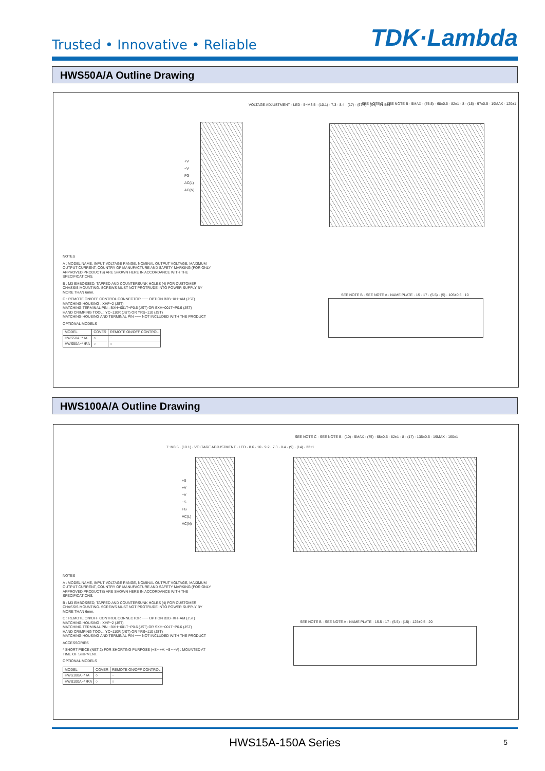Trusted • Innovative • Reliable
TDK·Lambda
HWS50A/A Outline Drawing
+V
−V
FG
AC(L)
AC(N)
VOLTAGE ADJUSTMENT · LED · 5−M3.5 · (10.1) · 7.3 · 8.4 · (17) · (67.5) · (14) · 31.5±1
SEE NOTE C · SEE NOTE B · 5MAX · (75.5) · 68±0.5 · 82±1 · 8 · (15) · 97±0.5 · 19MAX · 120±1
SEE NOTE B · SEE NOTE A · NAME PLATE · 15 · 17 · (5.5) · (5) · 105±0.5 · 10
NOTES
A : MODEL NAME, INPUT VOLTAGE RANGE, NOMINAL OUTPUT VOLTAGE, MAXIMUM OUTPUT CURRENT, COUNTRY OF MANUFACTURE AND SAFETY MARKING (FOR ONLY APPROVED PRODUCTS) ARE SHOWN HERE IN ACCORDANCE WITH THE SPECIFICATIONS.
B : M3 EMBOSSED, TAPPED AND COUNTERSUNK HOLES (4) FOR CUSTOMER CHASSIS MOUNTING. SCREWS MUST NOT PROTRUDE INTO POWER SUPPLY BY MORE THAN 6mm.
C : REMOTE ON/OFF CONTROL CONNECTOR −−− OPTION B2B−XH−AM (JST)
MATCHING HOUSING : XHP−2 (JST)
MATCHING TERMINAL PIN : BXH−001T−P0.6 (JST) OR SXH−001T−P0.6 (JST)
HAND CRIMPING TOOL : YC−110R (JST) OR YRS−110 (JST)
MATCHING HOUSING AND TERMINAL PIN −−− NOT INCLUDED WITH THE PRODUCT
OPTIONAL MODELS
| MODEL | COVER | REMOTE ON/OFF CONTROL |
| --- | --- | --- |
| HWS50A−* /A | ○ | − |
| HWS50A−* /RA | ○ | ○ |
HWS100A/A Outline Drawing
+S
+V
−V
−S
FG
AC(L)
AC(N)
7−M3.5 · (10.1) · VOLTAGE ADJUSTMENT · LED · 8.6 · 10 · 9.2 · 7.3 · 8.4 · (9) · (14) · 33±1
SEE NOTE C · SEE NOTE B · (10) · 5MAX · (75) · 68±0.5 · 82±1 · 8 · (17) · 135±0.5 · 19MAX · 160±1
SEE NOTE B · SEE NOTE A · NAME PLATE · 15.5 · 17 · (5.5) · (15) · 125±0.5 · 20
NOTES
A : MODEL NAME, INPUT VOLTAGE RANGE, NOMINAL OUTPUT VOLTAGE, MAXIMUM OUTPUT CURRENT, COUNTRY OF MANUFACTURE AND SAFETY MARKING (FOR ONLY APPROVED PRODUCTS) ARE SHOWN HERE IN ACCORDANCE WITH THE SPECIFICATIONS.
B : M3 EMBOSSED, TAPPED AND COUNTERSUNK HOLES (4) FOR CUSTOMER CHASSIS MOUNTING. SCREWS MUST NOT PROTRUDE INTO POWER SUPPLY BY MORE THAN 6mm.
C : REMOTE ON/OFF CONTROL CONNECTOR −−− OPTION B2B−XH−AM (JST)
MATCHING HOUSING : XHP−2 (JST)
MATCHING TERMINAL PIN : BXH−001T−P0.6 (JST) OR SXH−001T−P0.6 (JST)
HAND CRIMPING TOOL : YC−110R (JST) OR YRS−110 (JST)
MATCHING HOUSING AND TERMINAL PIN −−− NOT INCLUDED WITH THE PRODUCT
ACCESSORIES
* SHORT PIECE (NET 2) FOR SHORTING PURPOSE (+S∼+V, −S∼−V) : MOUNTED AT TIME OF SHIPMENT.
OPTIONAL MODELS
| MODEL | COVER | REMOTE ON/OFF CONTROL |
| --- | --- | --- |
| HWS100A−* /A | ○ | − |
| HWS100A−* /RA | ○ | ○ |
HWS15A-150A Series 5